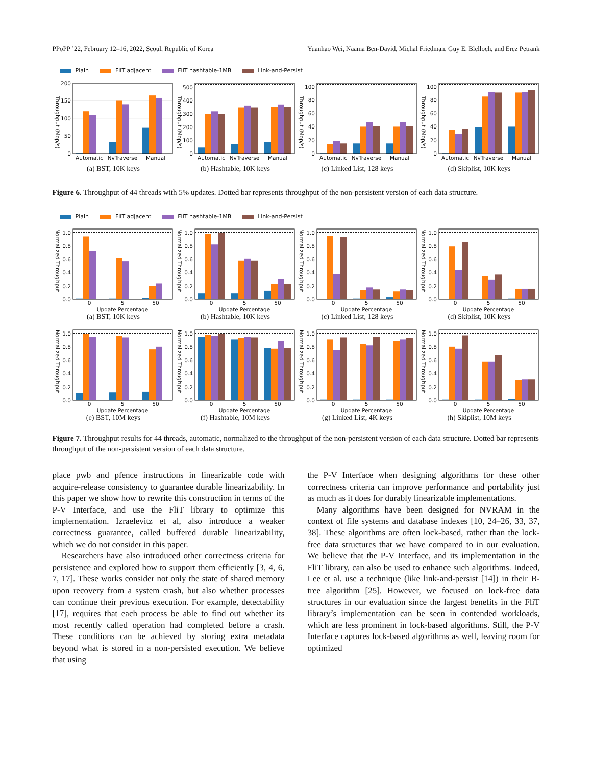PPoPP ’22, February 12–16, 2022, Seoul, Republic of Korea Yuanhao Wei, Naama Ben-David, Michal Friedman, Guy E. Blelloch, and Erez Petrank
Plain FliT adjacent FliT hashtable-1MB Link-and-Persist
Throughput (Mop/s)
0
50
100
150
200
Automatic
NvTraverse
Manual
(a) BST, 10K keys
Throughput (Mop/s)
0
100
200
300
400
500
Automatic
NvTraverse
Manual
(b) Hashtable, 10K keys
Throughput (Mop/s)
0
20
40
60
80
100
Automatic
NvTraverse
Manual
(c) Linked List, 128 keys
Throughput (Mop/s)
0
20
40
60
80
100
Automatic
NvTraverse
Manual
(d) Skiplist, 10K keys
Figure 6. Throughput of 44 threads with 5% updates. Dotted bar represents throughput of the non-persistent version of each data structure.
Plain FliT adjacent FliT hashtable-1MB Link-and-Persist
Normalized Throughput
0.0
0.2
0.4
0.6
0.8
1.0
0
5
50
Update Percentage
(a) BST, 10K keys
Normalized Throughput
0.0
0.2
0.4
0.6
0.8
1.0
0
5
50
Update Percentage
(b) Hashtable, 10K keys
Normalized Throughput
0.0
0.2
0.4
0.6
0.8
1.0
0
5
50
Update Percentage
(c) Linked List, 128 keys
Normalized Throughput
0.0
0.2
0.4
0.6
0.8
1.0
0
5
50
Update Percentage
(d) Skiplist, 10K keys
Normalized Throughput
0.0
0.2
0.4
0.6
0.8
1.0
0
5
50
Update Percentage
(e) BST, 10M keys
Normalized Throughput
0.0
0.2
0.4
0.6
0.8
1.0
0
5
50
Update Percentage
(f) Hashtable, 10M keys
Normalized Throughput
0.0
0.2
0.4
0.6
0.8
1.0
0
5
50
Update Percentage
(g) Linked List, 4K keys
Normalized Throughput
0.0
0.2
0.4
0.6
0.8
1.0
0
5
50
Update Percentage
(h) Skiplist, 10M keys
Figure 7. Throughput results for 44 threads, automatic, normalized to the throughput of the non-persistent version of each data structure. Dotted bar represents throughput of the non-persistent version of each data structure.
place pwb and pfence instructions in linearizable code with acquire-release consistency to guarantee durable linearizability. In this paper we show how to rewrite this construction in terms of the P-V Interface, and use the FliT library to optimize this implementation. Izraelevitz et al, also introduce a weaker correctness guarantee, called buffered durable linearizability, which we do not consider in this paper.
Researchers have also introduced other correctness criteria for persistence and explored how to support them efficiently [3, 4, 6, 7, 17]. These works consider not only the state of shared memory upon recovery from a system crash, but also whether processes can continue their previous execution. For example, detectability [17], requires that each process be able to find out whether its most recently called operation had completed before a crash. These conditions can be achieved by storing extra metadata beyond what is stored in a non-persisted execution. We believe that using
the P-V Interface when designing algorithms for these other correctness criteria can improve performance and portability just as much as it does for durably linearizable implementations.
Many algorithms have been designed for NVRAM in the context of file systems and database indexes [10, 24–26, 33, 37, 38]. These algorithms are often lock-based, rather than the lock-free data structures that we have compared to in our evaluation. We believe that the P-V Interface, and its implementation in the FliT library, can also be used to enhance such algorithms. Indeed, Lee et al. use a technique (like link-and-persist [14]) in their B-tree algorithm [25]. However, we focused on lock-free data structures in our evaluation since the largest benefits in the FliT library’s implementation can be seen in contended workloads, which are less prominent in lock-based algorithms. Still, the P-V Interface captures lock-based algorithms as well, leaving room for optimized